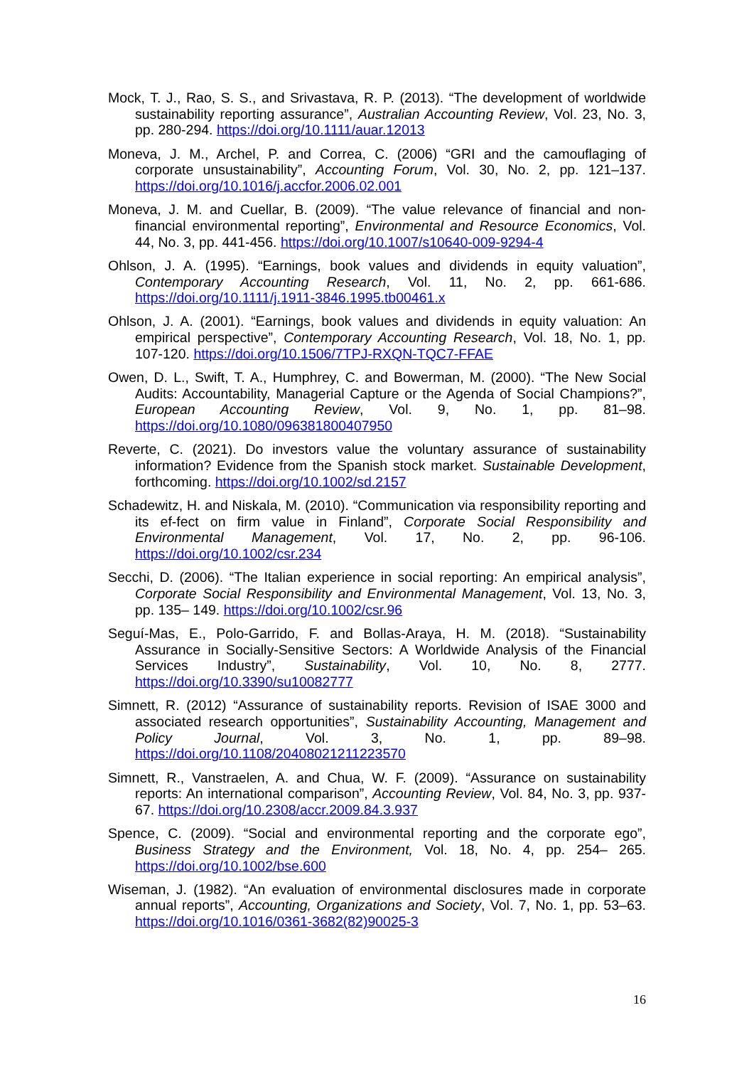Mock, T. J., Rao, S. S., and Srivastava, R. P. (2013). “The development of worldwide sustainability reporting assurance”, Australian Accounting Review, Vol. 23, No. 3, pp. 280-294. https://doi.org/10.1111/auar.12013
Moneva, J. M., Archel, P. and Correa, C. (2006) “GRI and the camouflaging of corporate unsustainability”, Accounting Forum, Vol. 30, No. 2, pp. 121–137. https://doi.org/10.1016/j.accfor.2006.02.001
Moneva, J. M. and Cuellar, B. (2009). “The value relevance of financial and non-financial environmental reporting”, Environmental and Resource Economics, Vol. 44, No. 3, pp. 441-456. https://doi.org/10.1007/s10640-009-9294-4
Ohlson, J. A. (1995). “Earnings, book values and dividends in equity valuation”, Contemporary Accounting Research, Vol. 11, No. 2, pp. 661-686. https://doi.org/10.1111/j.1911-3846.1995.tb00461.x
Ohlson, J. A. (2001). “Earnings, book values and dividends in equity valuation: An empirical perspective”, Contemporary Accounting Research, Vol. 18, No. 1, pp. 107-120. https://doi.org/10.1506/7TPJ-RXQN-TQC7-FFAE
Owen, D. L., Swift, T. A., Humphrey, C. and Bowerman, M. (2000). “The New Social Audits: Accountability, Managerial Capture or the Agenda of Social Champions?”, European Accounting Review, Vol. 9, No. 1, pp. 81–98. https://doi.org/10.1080/096381800407950
Reverte, C. (2021). Do investors value the voluntary assurance of sustainability information? Evidence from the Spanish stock market. Sustainable Development, forthcoming. https://doi.org/10.1002/sd.2157
Schadewitz, H. and Niskala, M. (2010). “Communication via responsibility reporting and its ef-fect on firm value in Finland”, Corporate Social Responsibility and Environmental Management, Vol. 17, No. 2, pp. 96-106. https://doi.org/10.1002/csr.234
Secchi, D. (2006). “The Italian experience in social reporting: An empirical analysis”, Corporate Social Responsibility and Environmental Management, Vol. 13, No. 3, pp. 135– 149. https://doi.org/10.1002/csr.96
Seguí-Mas, E., Polo-Garrido, F. and Bollas-Araya, H. M. (2018). “Sustainability Assurance in Socially-Sensitive Sectors: A Worldwide Analysis of the Financial Services Industry”, Sustainability, Vol. 10, No. 8, 2777. https://doi.org/10.3390/su10082777
Simnett, R. (2012) “Assurance of sustainability reports. Revision of ISAE 3000 and associated research opportunities”, Sustainability Accounting, Management and Policy Journal, Vol. 3, No. 1, pp. 89–98. https://doi.org/10.1108/20408021211223570
Simnett, R., Vanstraelen, A. and Chua, W. F. (2009). “Assurance on sustainability reports: An international comparison”, Accounting Review, Vol. 84, No. 3, pp. 937-67. https://doi.org/10.2308/accr.2009.84.3.937
Spence, C. (2009). “Social and environmental reporting and the corporate ego”, Business Strategy and the Environment, Vol. 18, No. 4, pp. 254– 265. https://doi.org/10.1002/bse.600
Wiseman, J. (1982). “An evaluation of environmental disclosures made in corporate annual reports”, Accounting, Organizations and Society, Vol. 7, No. 1, pp. 53–63. https://doi.org/10.1016/0361-3682(82)90025-3
16